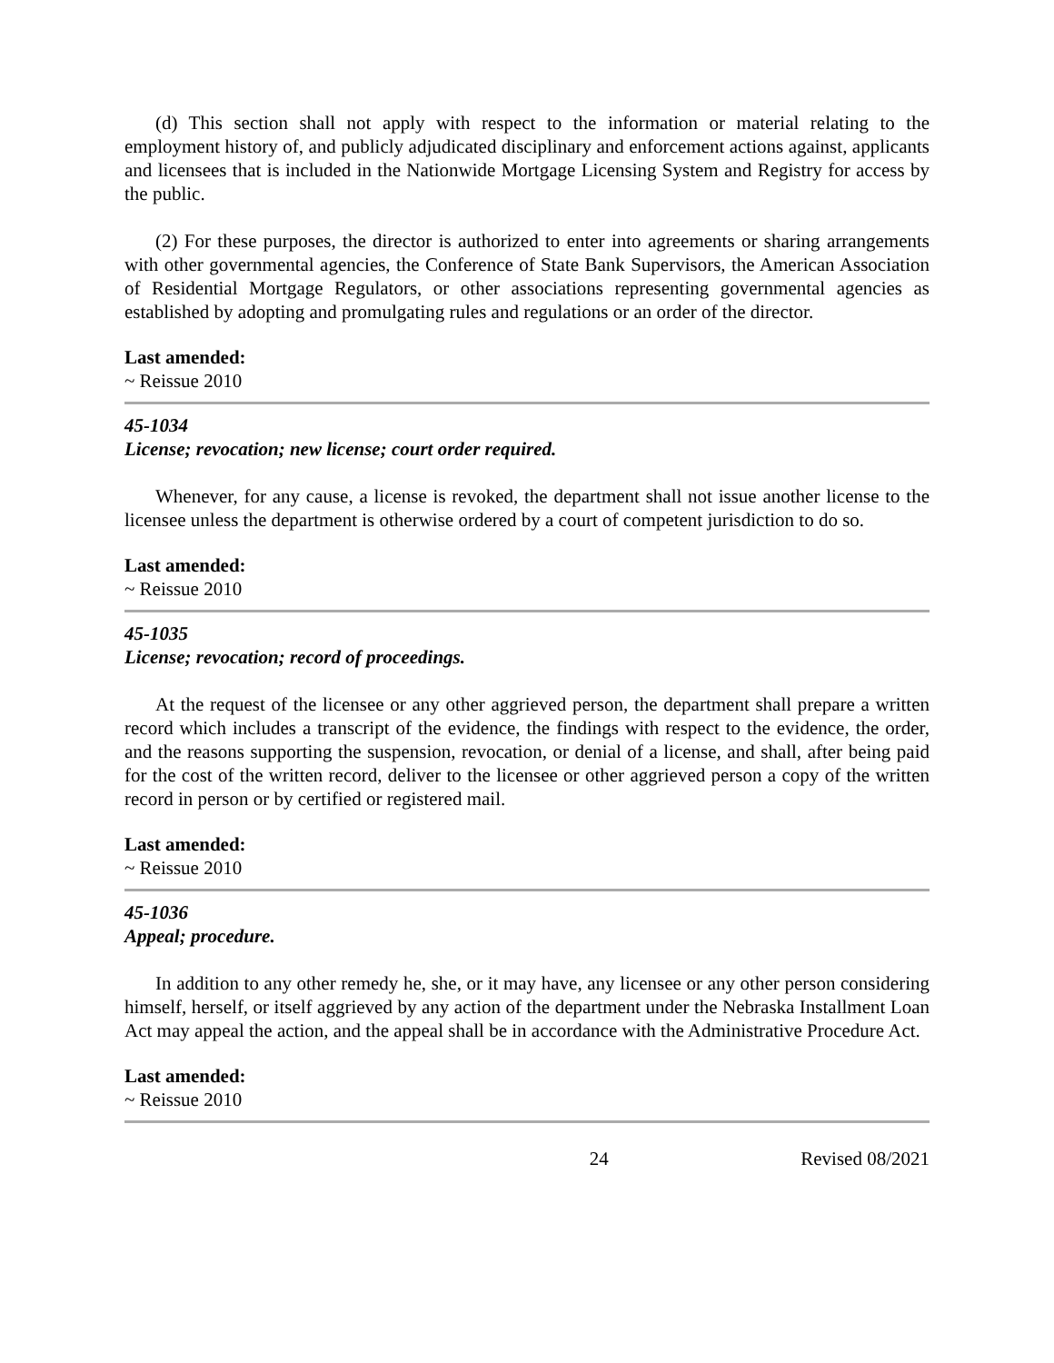(d) This section shall not apply with respect to the information or material relating to the employment history of, and publicly adjudicated disciplinary and enforcement actions against, applicants and licensees that is included in the Nationwide Mortgage Licensing System and Registry for access by the public.
(2) For these purposes, the director is authorized to enter into agreements or sharing arrangements with other governmental agencies, the Conference of State Bank Supervisors, the American Association of Residential Mortgage Regulators, or other associations representing governmental agencies as established by adopting and promulgating rules and regulations or an order of the director.
Last amended:
~ Reissue 2010
45-1034
License; revocation; new license; court order required.
Whenever, for any cause, a license is revoked, the department shall not issue another license to the licensee unless the department is otherwise ordered by a court of competent jurisdiction to do so.
Last amended:
~ Reissue 2010
45-1035
License; revocation; record of proceedings.
At the request of the licensee or any other aggrieved person, the department shall prepare a written record which includes a transcript of the evidence, the findings with respect to the evidence, the order, and the reasons supporting the suspension, revocation, or denial of a license, and shall, after being paid for the cost of the written record, deliver to the licensee or other aggrieved person a copy of the written record in person or by certified or registered mail.
Last amended:
~ Reissue 2010
45-1036
Appeal; procedure.
In addition to any other remedy he, she, or it may have, any licensee or any other person considering himself, herself, or itself aggrieved by any action of the department under the Nebraska Installment Loan Act may appeal the action, and the appeal shall be in accordance with the Administrative Procedure Act.
Last amended:
~ Reissue 2010
24 Revised 08/2021